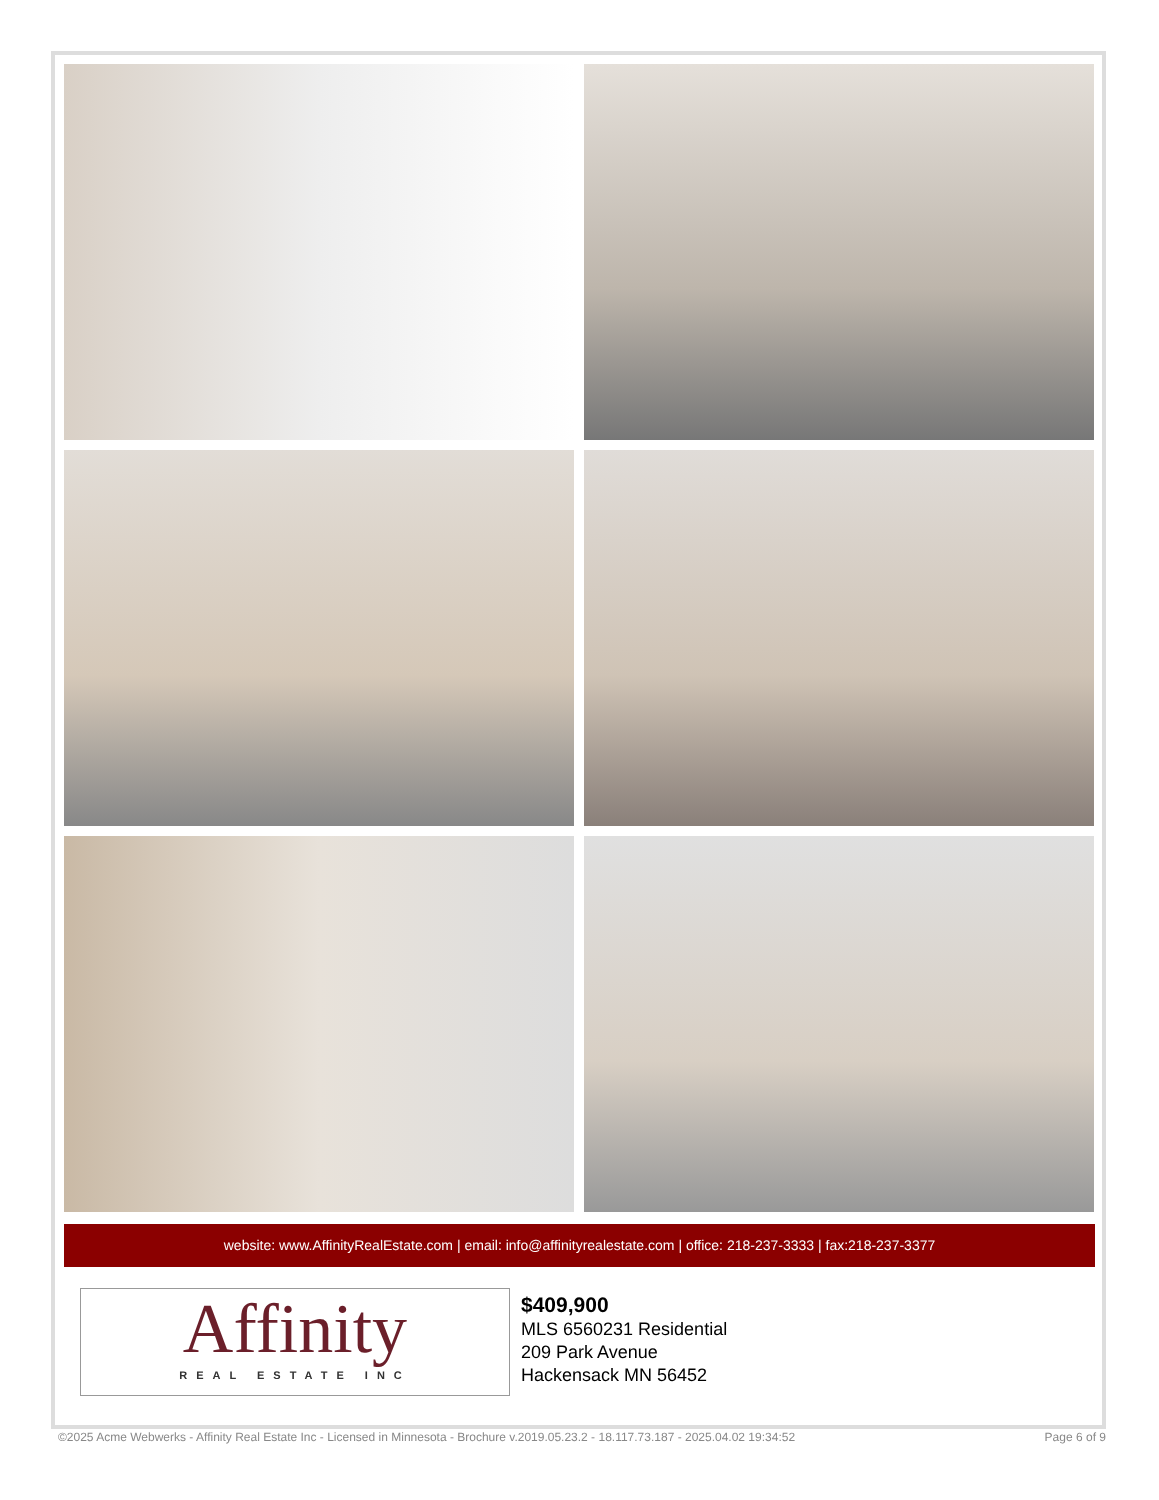website: www.AffinityRealEstate.com | email: info@affinityrealestate.com | office: 218-237-3333 | fax:218-237-3377
Affinity
REAL ESTATE INC
$409,900
MLS 6560231 Residential
209 Park Avenue
Hackensack MN 56452
©2025 Acme Webwerks - Affinity Real Estate Inc - Licensed in Minnesota - Brochure v.2019.05.23.2 - 18.117.73.187 - 2025.04.02 19:34:52 Page 6 of 9